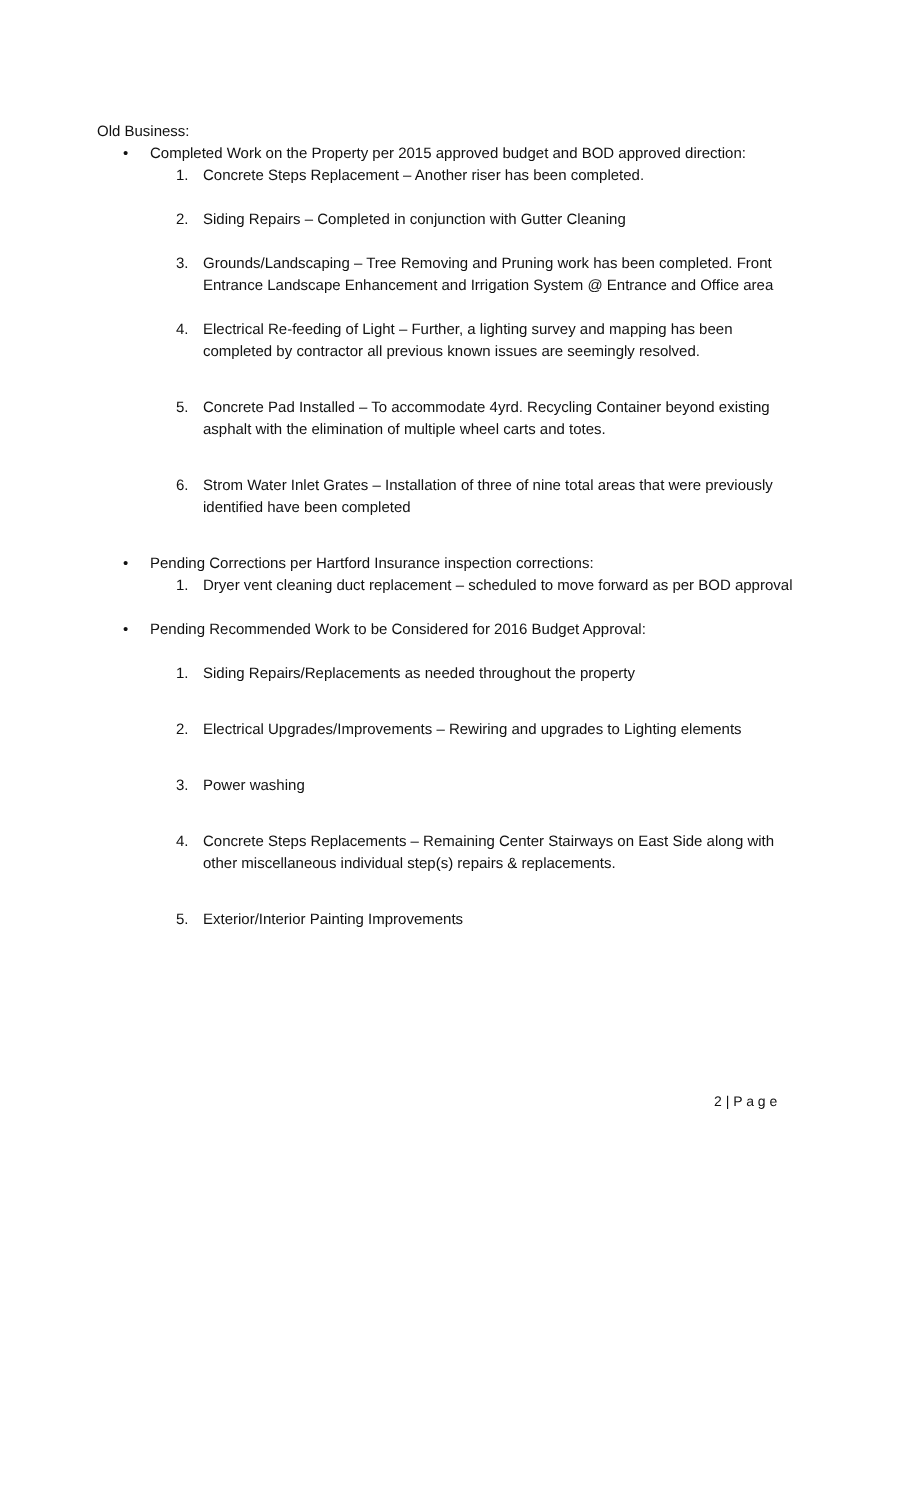Old Business:
• Completed Work on the Property per 2015 approved budget and BOD approved direction:
1. Concrete Steps Replacement – Another riser has been completed.
2. Siding Repairs – Completed in conjunction with Gutter Cleaning
3. Grounds/Landscaping – Tree Removing and Pruning work has been completed. Front Entrance Landscape Enhancement and Irrigation System @ Entrance and Office area
4. Electrical Re-feeding of Light – Further, a lighting survey and mapping has been completed by contractor all previous known issues are seemingly resolved.
5. Concrete Pad Installed – To accommodate 4yrd. Recycling Container beyond existing asphalt with the elimination of multiple wheel carts and totes.
6. Strom Water Inlet Grates – Installation of three of nine total areas that were previously identified have been completed
• Pending Corrections per Hartford Insurance inspection corrections:
1. Dryer vent cleaning duct replacement – scheduled to move forward as per BOD approval
• Pending Recommended Work to be Considered for 2016 Budget Approval:
1. Siding Repairs/Replacements as needed throughout the property
2. Electrical Upgrades/Improvements – Rewiring and upgrades to Lighting elements
3. Power washing
4. Concrete Steps Replacements – Remaining Center Stairways on East Side along with other miscellaneous individual step(s) repairs & replacements.
5. Exterior/Interior Painting Improvements
2 | P a g e